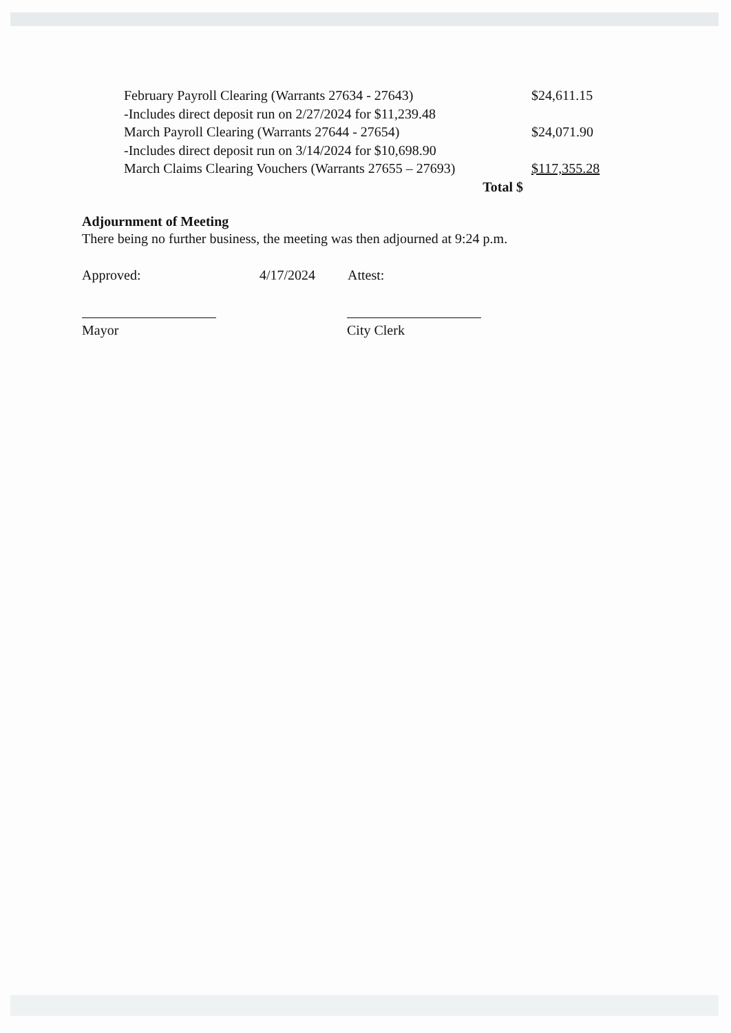| February Payroll Clearing (Warrants 27634 - 27643) | $24,611.15 |
| -Includes direct deposit run on 2/27/2024 for $11,239.48 | |
| March Payroll Clearing (Warrants 27644 - 27654) | $24,071.90 |
| -Includes direct deposit run on 3/14/2024 for $10,698.90 | |
| March Claims Clearing Vouchers (Warrants 27655 – 27693) | $117,355.28 |
| Total $ | |
Adjournment of Meeting
There being no further business, the meeting was then adjourned at 9:24 p.m.
Approved: 4/17/2024 Attest:
Mayor City Clerk